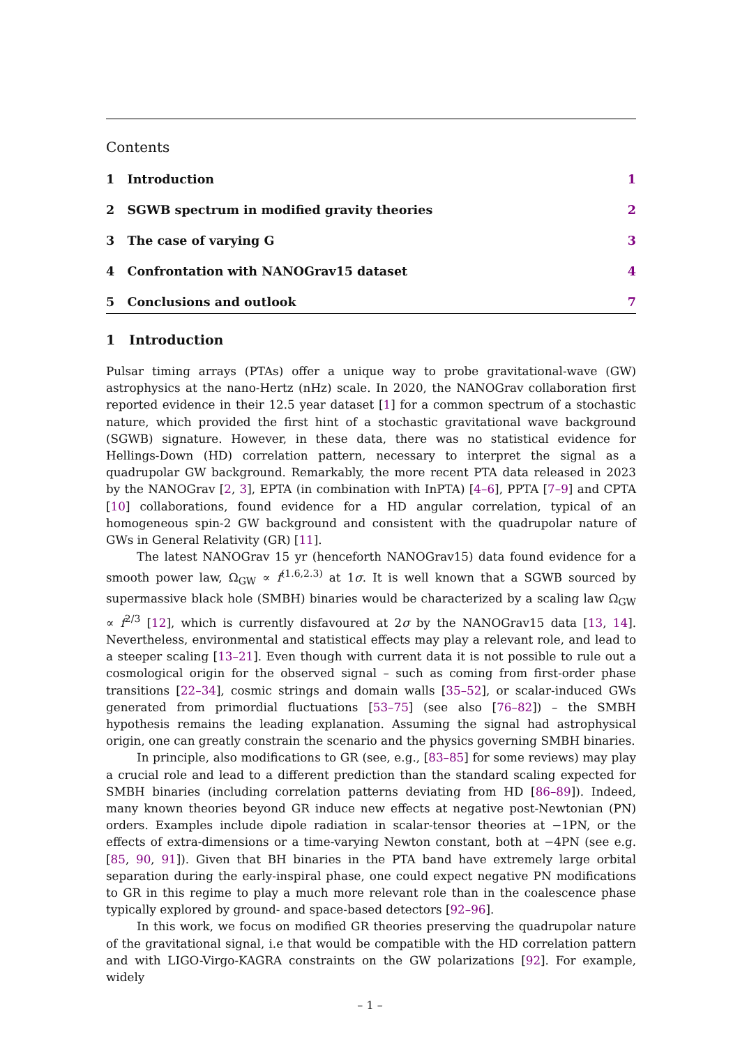Contents
1 Introduction 1
2 SGWB spectrum in modified gravity theories 2
3 The case of varying G 3
4 Confrontation with NANOGrav15 dataset 4
5 Conclusions and outlook 7
1 Introduction
Pulsar timing arrays (PTAs) offer a unique way to probe gravitational-wave (GW) astrophysics at the nano-Hertz (nHz) scale. In 2020, the NANOGrav collaboration first reported evidence in their 12.5 year dataset [1] for a common spectrum of a stochastic nature, which provided the first hint of a stochastic gravitational wave background (SGWB) signature. However, in these data, there was no statistical evidence for Hellings-Down (HD) correlation pattern, necessary to interpret the signal as a quadrupolar GW background. Remarkably, the more recent PTA data released in 2023 by the NANOGrav [2, 3], EPTA (in combination with InPTA) [4–6], PPTA [7–9] and CPTA [10] collaborations, found evidence for a HD angular correlation, typical of an homogeneous spin-2 GW background and consistent with the quadrupolar nature of GWs in General Relativity (GR) [11].
The latest NANOGrav 15 yr (henceforth NANOGrav15) data found evidence for a smooth power law, Ω<sub>GW</sub> ∝ f<sup>(1.6,2.3)</sup> at 1σ. It is well known that a SGWB sourced by supermassive black hole (SMBH) binaries would be characterized by a scaling law Ω<sub>GW</sub> ∝ f<sup>2/3</sup> [12], which is currently disfavoured at 2σ by the NANOGrav15 data [13, 14]. Nevertheless, environmental and statistical effects may play a relevant role, and lead to a steeper scaling [13–21]. Even though with current data it is not possible to rule out a cosmological origin for the observed signal – such as coming from first-order phase transitions [22–34], cosmic strings and domain walls [35–52], or scalar-induced GWs generated from primordial fluctuations [53–75] (see also [76–82]) – the SMBH hypothesis remains the leading explanation. Assuming the signal had astrophysical origin, one can greatly constrain the scenario and the physics governing SMBH binaries.
In principle, also modifications to GR (see, e.g., [83–85] for some reviews) may play a crucial role and lead to a different prediction than the standard scaling expected for SMBH binaries (including correlation patterns deviating from HD [86–89]). Indeed, many known theories beyond GR induce new effects at negative post-Newtonian (PN) orders. Examples include dipole radiation in scalar-tensor theories at −1PN, or the effects of extra-dimensions or a time-varying Newton constant, both at −4PN (see e.g. [85, 90, 91]). Given that BH binaries in the PTA band have extremely large orbital separation during the early-inspiral phase, one could expect negative PN modifications to GR in this regime to play a much more relevant role than in the coalescence phase typically explored by ground- and space-based detectors [92–96].
In this work, we focus on modified GR theories preserving the quadrupolar nature of the gravitational signal, i.e that would be compatible with the HD correlation pattern and with LIGO-Virgo-KAGRA constraints on the GW polarizations [92]. For example, widely
– 1 –